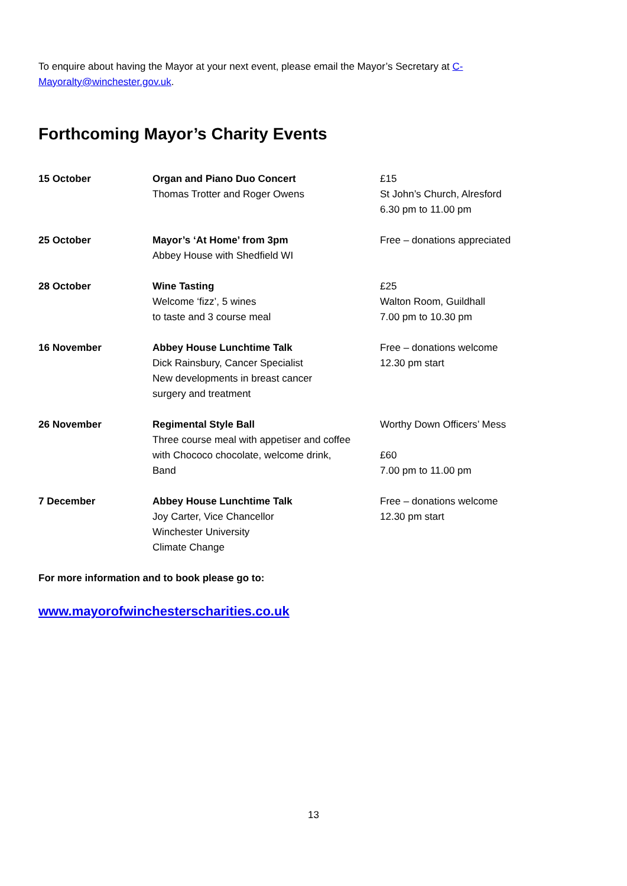To enquire about having the Mayor at your next event, please email the Mayor’s Secretary at C-Mayoralty@winchester.gov.uk.
Forthcoming Mayor’s Charity Events
| 15 October | Organ and Piano Duo Concert Thomas Trotter and Roger Owens | £15 St John’s Church, Alresford 6.30 pm to 11.00 pm |
| 25 October | Mayor’s ‘At Home’ from 3pm Abbey House with Shedfield WI | Free – donations appreciated |
| 28 October | Wine Tasting Welcome ‘fizz’, 5 wines to taste and 3 course meal | £25 Walton Room, Guildhall 7.00 pm to 10.30 pm |
| 16 November | Abbey House Lunchtime Talk Dick Rainsbury, Cancer Specialist New developments in breast cancer surgery and treatment | Free – donations welcome 12.30 pm start |
| 26 November | Regimental Style Ball Three course meal with appetiser and coffee with Chococo chocolate, welcome drink, Band | Worthy Down Officers’ Mess £60 7.00 pm to 11.00 pm |
| 7 December | Abbey House Lunchtime Talk Joy Carter, Vice Chancellor Winchester University Climate Change | Free – donations welcome 12.30 pm start |
For more information and to book please go to:
www.mayorofwinchesterscharities.co.uk
13